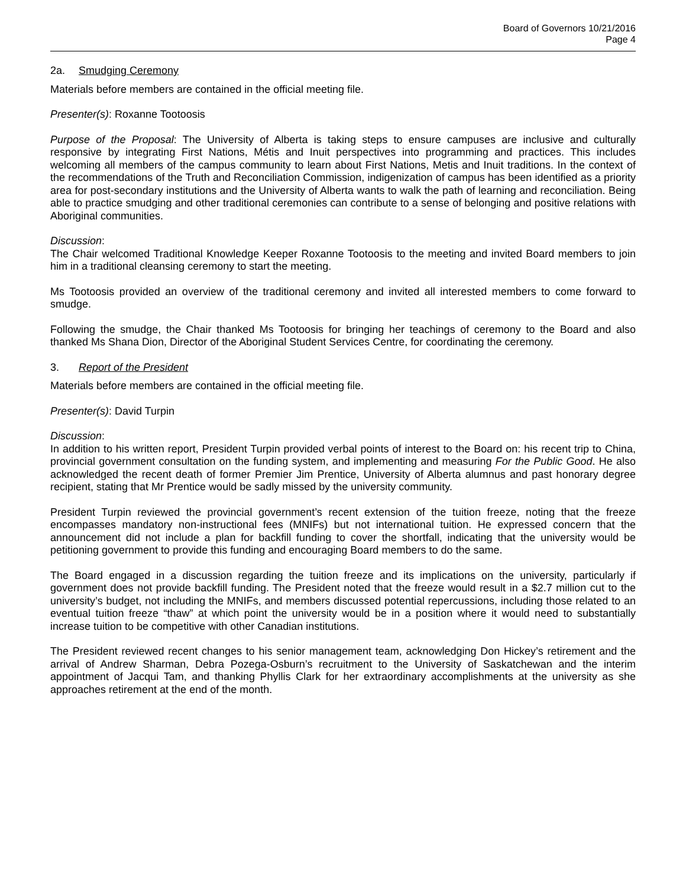Board of Governors 10/21/2016
Page 4
2a. Smudging Ceremony
Materials before members are contained in the official meeting file.
Presenter(s): Roxanne Tootoosis
Purpose of the Proposal: The University of Alberta is taking steps to ensure campuses are inclusive and culturally responsive by integrating First Nations, Métis and Inuit perspectives into programming and practices. This includes welcoming all members of the campus community to learn about First Nations, Metis and Inuit traditions. In the context of the recommendations of the Truth and Reconciliation Commission, indigenization of campus has been identified as a priority area for post-secondary institutions and the University of Alberta wants to walk the path of learning and reconciliation. Being able to practice smudging and other traditional ceremonies can contribute to a sense of belonging and positive relations with Aboriginal communities.
Discussion:
The Chair welcomed Traditional Knowledge Keeper Roxanne Tootoosis to the meeting and invited Board members to join him in a traditional cleansing ceremony to start the meeting.
Ms Tootoosis provided an overview of the traditional ceremony and invited all interested members to come forward to smudge.
Following the smudge, the Chair thanked Ms Tootoosis for bringing her teachings of ceremony to the Board and also thanked Ms Shana Dion, Director of the Aboriginal Student Services Centre, for coordinating the ceremony.
3. Report of the President
Materials before members are contained in the official meeting file.
Presenter(s): David Turpin
Discussion:
In addition to his written report, President Turpin provided verbal points of interest to the Board on: his recent trip to China, provincial government consultation on the funding system, and implementing and measuring For the Public Good. He also acknowledged the recent death of former Premier Jim Prentice, University of Alberta alumnus and past honorary degree recipient, stating that Mr Prentice would be sadly missed by the university community.
President Turpin reviewed the provincial government’s recent extension of the tuition freeze, noting that the freeze encompasses mandatory non-instructional fees (MNIFs) but not international tuition. He expressed concern that the announcement did not include a plan for backfill funding to cover the shortfall, indicating that the university would be petitioning government to provide this funding and encouraging Board members to do the same.
The Board engaged in a discussion regarding the tuition freeze and its implications on the university, particularly if government does not provide backfill funding. The President noted that the freeze would result in a $2.7 million cut to the university’s budget, not including the MNIFs, and members discussed potential repercussions, including those related to an eventual tuition freeze “thaw” at which point the university would be in a position where it would need to substantially increase tuition to be competitive with other Canadian institutions.
The President reviewed recent changes to his senior management team, acknowledging Don Hickey’s retirement and the arrival of Andrew Sharman, Debra Pozega-Osburn’s recruitment to the University of Saskatchewan and the interim appointment of Jacqui Tam, and thanking Phyllis Clark for her extraordinary accomplishments at the university as she approaches retirement at the end of the month.